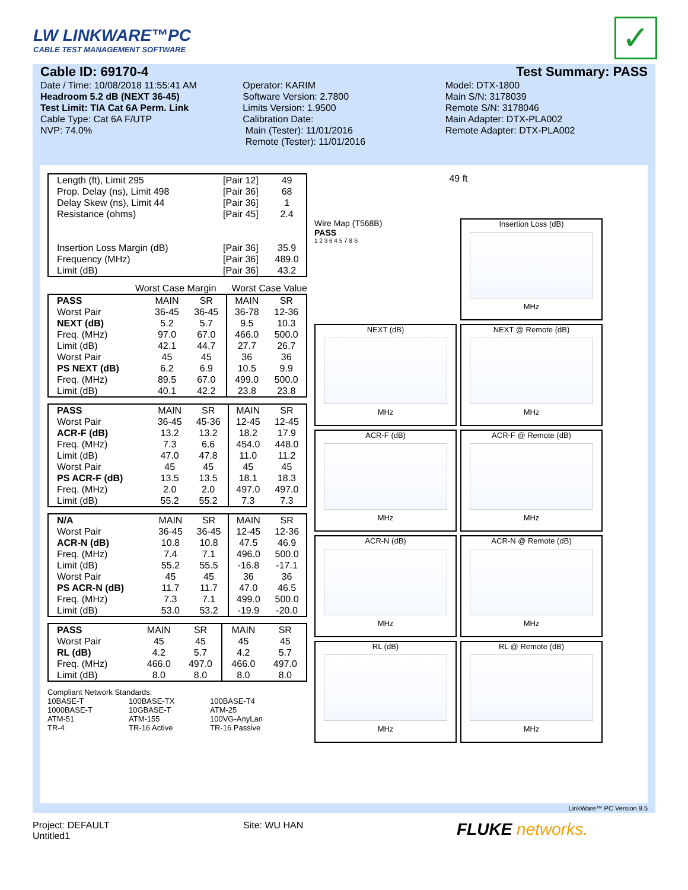LW LINKWARE™PC
CABLE TEST MANAGEMENT SOFTWARE
✓
Cable ID: 69170-4 Test Summary: PASS
Date / Time: 10/08/2018 11:55:41 AM
Headroom 5.2 dB (NEXT 36-45)
Test Limit: TIA Cat 6A Perm. Link
Cable Type: Cat 6A F/UTP
NVP: 74.0%
Operator: KARIM
Software Version: 2.7800
Limits Version: 1.9500
Calibration Date:
Main (Tester): 11/01/2016
Remote (Tester): 11/01/2016
Model: DTX-1800
Main S/N: 3178039
Remote S/N: 3178046
Main Adapter: DTX-PLA002
Remote Adapter: DTX-PLA002
| Length (ft), Limit 295 | [Pair 12] | 49 |
| Prop. Delay (ns), Limit 498 | [Pair 36] | 68 |
| Delay Skew (ns), Limit 44 | [Pair 36] | 1 |
| Resistance (ohms) | [Pair 45] | 2.4 |
| Insertion Loss Margin (dB) | [Pair 36] | 35.9 |
| Frequency (MHz) | [Pair 36] | 489.0 |
| Limit (dB) | [Pair 36] | 43.2 |
Worst Case Margin Worst Case Value
| PASS | MAIN | SR | MAIN | SR |
| Worst Pair | 36-45 | 36-45 | 36-78 | 12-36 |
| NEXT (dB) | 5.2 | 5.7 | 9.5 | 10.3 |
| Freq. (MHz) | 97.0 | 67.0 | 466.0 | 500.0 |
| Limit (dB) | 42.1 | 44.7 | 27.7 | 26.7 |
| Worst Pair | 45 | 45 | 36 | 36 |
| PS NEXT (dB) | 6.2 | 6.9 | 10.5 | 9.9 |
| Freq. (MHz) | 89.5 | 67.0 | 499.0 | 500.0 |
| Limit (dB) | 40.1 | 42.2 | 23.8 | 23.8 |
| PASS | MAIN | SR | MAIN | SR |
| Worst Pair | 36-45 | 45-36 | 12-45 | 12-45 |
| ACR-F (dB) | 13.2 | 13.2 | 18.2 | 17.9 |
| Freq. (MHz) | 7.3 | 6.6 | 454.0 | 448.0 |
| Limit (dB) | 47.0 | 47.8 | 11.0 | 11.2 |
| Worst Pair | 45 | 45 | 45 | 45 |
| PS ACR-F (dB) | 13.5 | 13.5 | 18.1 | 18.3 |
| Freq. (MHz) | 2.0 | 2.0 | 497.0 | 497.0 |
| Limit (dB) | 55.2 | 55.2 | 7.3 | 7.3 |
| N/A | MAIN | SR | MAIN | SR |
| Worst Pair | 36-45 | 36-45 | 12-45 | 12-36 |
| ACR-N (dB) | 10.8 | 10.8 | 47.5 | 46.9 |
| Freq. (MHz) | 7.4 | 7.1 | 496.0 | 500.0 |
| Limit (dB) | 55.2 | 55.5 | -16.8 | -17.1 |
| Worst Pair | 45 | 45 | 36 | 36 |
| PS ACR-N (dB) | 11.7 | 11.7 | 47.0 | 46.5 |
| Freq. (MHz) | 7.3 | 7.1 | 499.0 | 500.0 |
| Limit (dB) | 53.0 | 53.2 | -19.9 | -20.0 |
| PASS | MAIN | SR | MAIN | SR |
| Worst Pair | 45 | 45 | 45 | 45 |
| RL (dB) | 4.2 | 5.7 | 4.2 | 5.7 |
| Freq. (MHz) | 466.0 | 497.0 | 466.0 | 497.0 |
| Limit (dB) | 8.0 | 8.0 | 8.0 | 8.0 |
Compliant Network Standards:
10BASE-T 100BASE-TX 100BASE-T4 1000BASE-T 10GBASE-T ATM-25 ATM-51 ATM-155 100VG-AnyLan TR-4 TR-16 Active TR-16 Passive
49 ft
Wire Map (T568B)
PASS
1 2 3 6 4 5 7 8 S
Insertion Loss (dB)
MHz
NEXT (dB)
MHz
NEXT @ Remote (dB)
MHz
ACR-F (dB)
MHz
ACR-F @ Remote (dB)
MHz
ACR-N (dB)
MHz
ACR-N @ Remote (dB)
MHz
RL (dB)
MHz
RL @ Remote (dB)
MHz
LinkWare™ PC Version 9.5
Project: DEFAULT
Untitled1
Site: WU HAN
FLUKE networks.